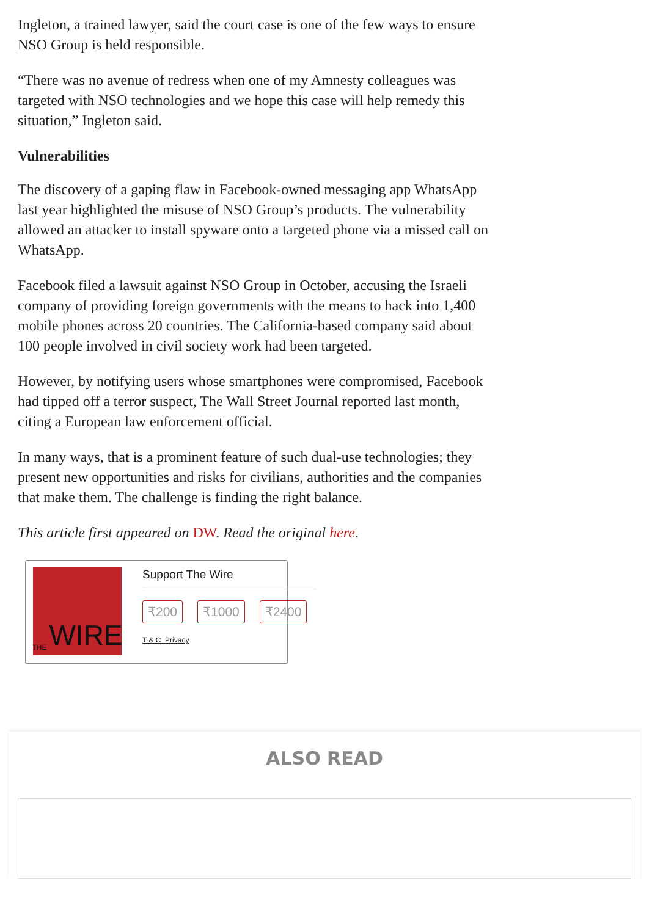Ingleton, a trained lawyer, said the court case is one of the few ways to ensure NSO Group is held responsible.
“There was no avenue of redress when one of my Amnesty colleagues was targeted with NSO technologies and we hope this case will help remedy this situation,” Ingleton said.
Vulnerabilities
The discovery of a gaping flaw in Facebook-owned messaging app WhatsApp last year highlighted the misuse of NSO Group’s products. The vulnerability allowed an attacker to install spyware onto a targeted phone via a missed call on WhatsApp.
Facebook filed a lawsuit against NSO Group in October, accusing the Israeli company of providing foreign governments with the means to hack into 1,400 mobile phones across 20 countries. The California-based company said about 100 people involved in civil society work had been targeted.
However, by notifying users whose smartphones were compromised, Facebook had tipped off a terror suspect, The Wall Street Journal reported last month, citing a European law enforcement official.
In many ways, that is a prominent feature of such dual-use technologies; they present new opportunities and risks for civilians, authorities and the companies that make them. The challenge is finding the right balance.
This article first appeared on DW. Read the original here.
THE WIRE
Support The Wire
₹200 ₹1000 ₹2400
T & C Privacy
ALSO READ